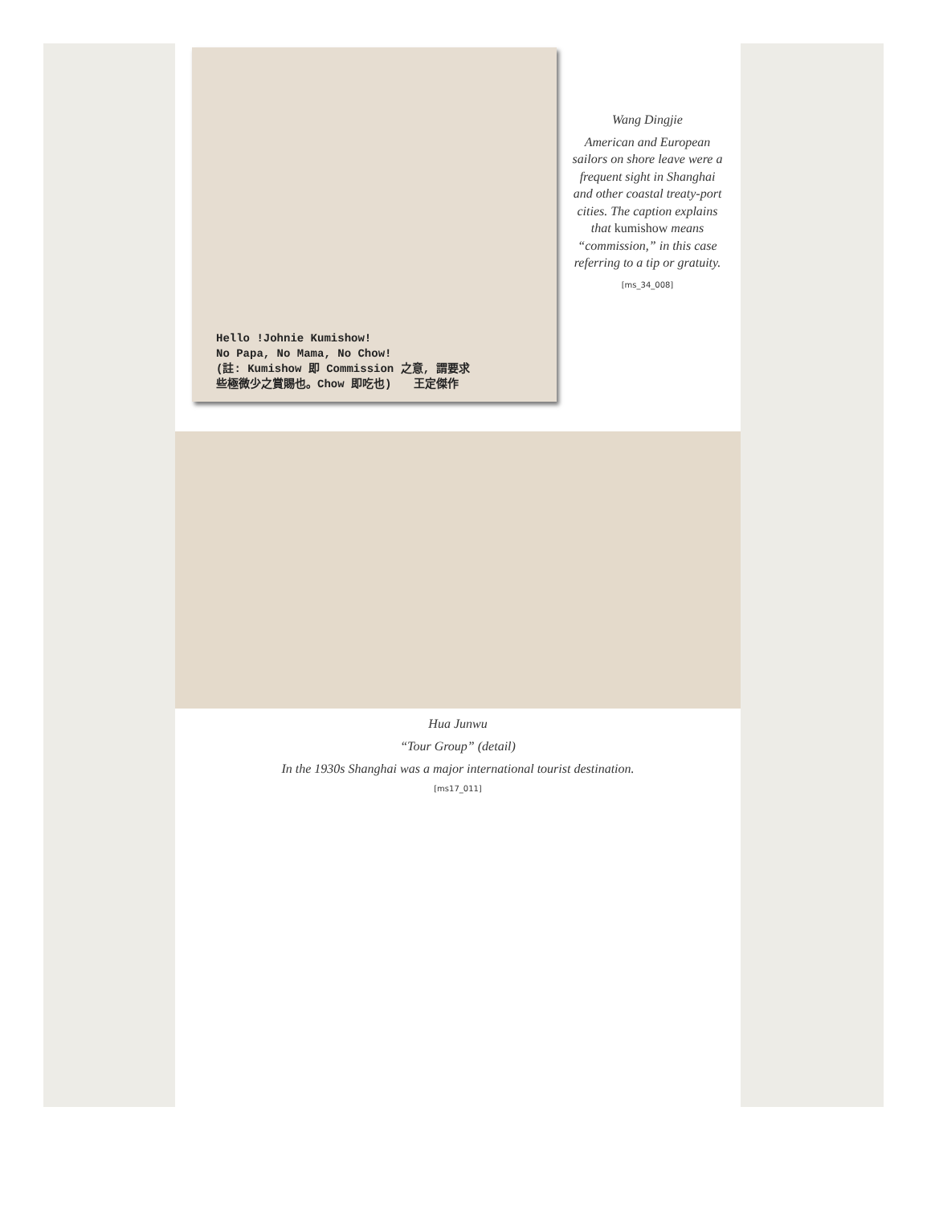Hello !Johnie Kumishow!
No Papa, No Mama, No Chow!
(註: Kumishow 即 Commission 之意, 謂要求
些極微少之賞賜也。Chow 即吃也)　　王定傑作
Wang Dingjie
American and European sailors on shore leave were a frequent sight in Shanghai and other coastal treaty-port cities. The caption explains that kumishow means “commission,” in this case referring to a tip or gratuity.
[ms_34_008]
Hua Junwu
“Tour Group” (detail)
In the 1930s Shanghai was a major international tourist destination.
[ms17_011]